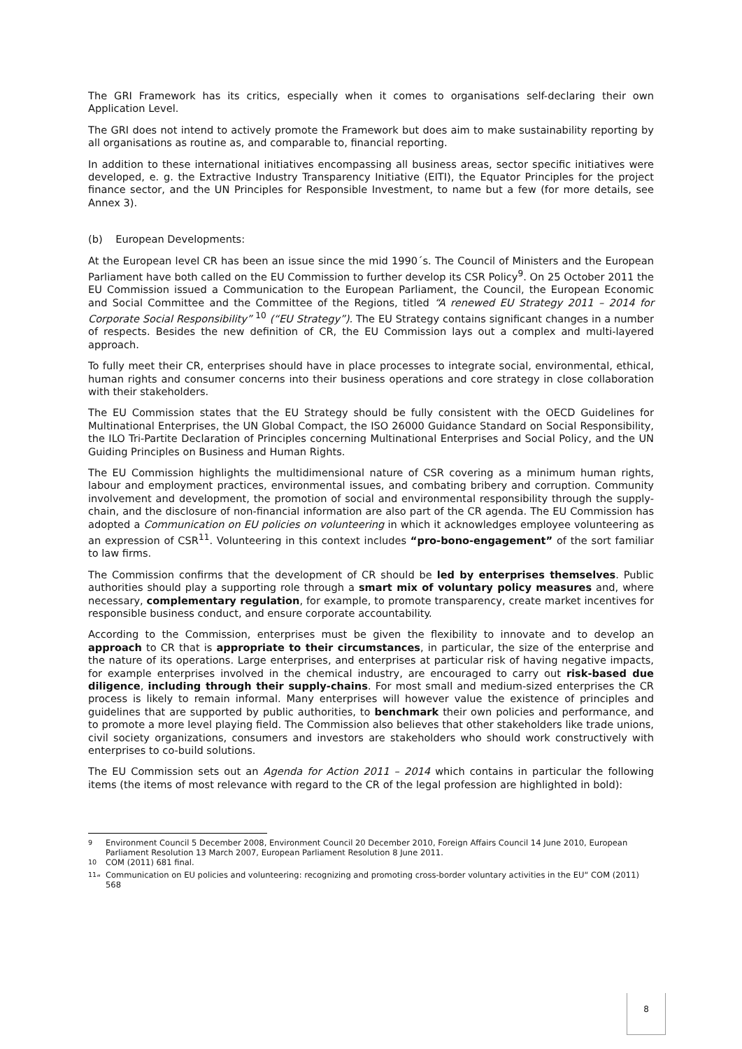The GRI Framework has its critics, especially when it comes to organisations self-declaring their own Application Level.
The GRI does not intend to actively promote the Framework but does aim to make sustainability reporting by all organisations as routine as, and comparable to, financial reporting.
In addition to these international initiatives encompassing all business areas, sector specific initiatives were developed, e. g. the Extractive Industry Transparency Initiative (EITI), the Equator Principles for the project finance sector, and the UN Principles for Responsible Investment, to name but a few (for more details, see Annex 3).
(b) European Developments:
At the European level CR has been an issue since the mid 1990´s. The Council of Ministers and the European Parliament have both called on the EU Commission to further develop its CSR Policy<sup>9</sup>. On 25 October 2011 the EU Commission issued a Communication to the European Parliament, the Council, the European Economic and Social Committee and the Committee of the Regions, titled “A renewed EU Strategy 2011 – 2014 for Corporate Social Responsibility” <sup>10</sup> (“EU Strategy”). The EU Strategy contains significant changes in a number of respects. Besides the new definition of CR, the EU Commission lays out a complex and multi-layered approach.
To fully meet their CR, enterprises should have in place processes to integrate social, environmental, ethical, human rights and consumer concerns into their business operations and core strategy in close collaboration with their stakeholders.
The EU Commission states that the EU Strategy should be fully consistent with the OECD Guidelines for Multinational Enterprises, the UN Global Compact, the ISO 26000 Guidance Standard on Social Responsibility, the ILO Tri-Partite Declaration of Principles concerning Multinational Enterprises and Social Policy, and the UN Guiding Principles on Business and Human Rights.
The EU Commission highlights the multidimensional nature of CSR covering as a minimum human rights, labour and employment practices, environmental issues, and combating bribery and corruption. Community involvement and development, the promotion of social and environmental responsibility through the supply-chain, and the disclosure of non-financial information are also part of the CR agenda. The EU Commission has adopted a Communication on EU policies on volunteering in which it acknowledges employee volunteering as an expression of CSR<sup>11</sup>. Volunteering in this context includes “pro-bono-engagement” of the sort familiar to law firms.
The Commission confirms that the development of CR should be led by enterprises themselves. Public authorities should play a supporting role through a smart mix of voluntary policy measures and, where necessary, complementary regulation, for example, to promote transparency, create market incentives for responsible business conduct, and ensure corporate accountability.
According to the Commission, enterprises must be given the flexibility to innovate and to develop an approach to CR that is appropriate to their circumstances, in particular, the size of the enterprise and the nature of its operations. Large enterprises, and enterprises at particular risk of having negative impacts, for example enterprises involved in the chemical industry, are encouraged to carry out risk-based due diligence, including through their supply-chains. For most small and medium-sized enterprises the CR process is likely to remain informal. Many enterprises will however value the existence of principles and guidelines that are supported by public authorities, to benchmark their own policies and performance, and to promote a more level playing field. The Commission also believes that other stakeholders like trade unions, civil society organizations, consumers and investors are stakeholders who should work constructively with enterprises to co-build solutions.
The EU Commission sets out an Agenda for Action 2011 – 2014 which contains in particular the following items (the items of most relevance with regard to the CR of the legal profession are highlighted in bold):
<sup>9</sup> Environment Council 5 December 2008, Environment Council 20 December 2010, Foreign Affairs Council 14 June 2010, European Parliament Resolution 13 March 2007, European Parliament Resolution 8 June 2011.
<sup>10</sup> COM (2011) 681 final.
<sup>11</sup> “Communication on EU policies and volunteering: recognizing and promoting cross-border voluntary activities in the EU“ COM (2011) 568
8